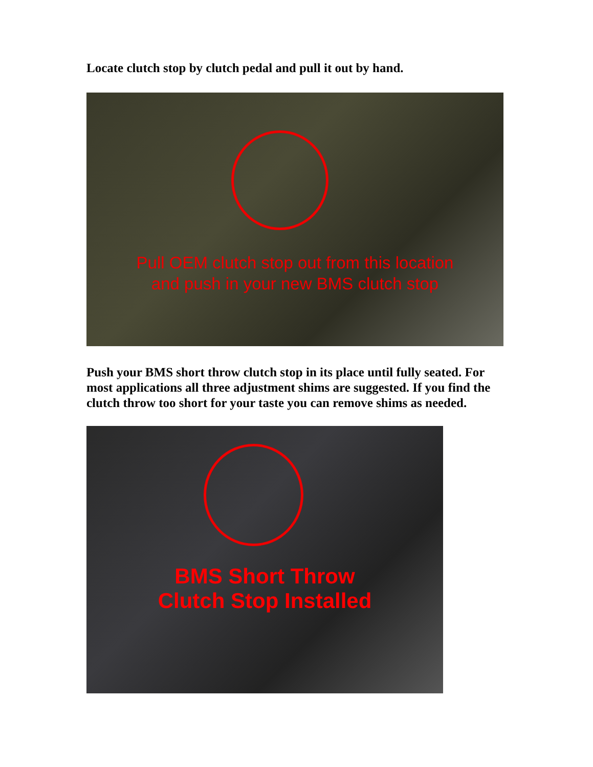Locate clutch stop by clutch pedal and pull it out by hand.
Pull OEM clutch stop out from this location
and push in your new BMS clutch stop
Push your BMS short throw clutch stop in its place until fully seated. For most applications all three adjustment shims are suggested. If you find the clutch throw too short for your taste you can remove shims as needed.
BMS Short Throw
Clutch Stop Installed